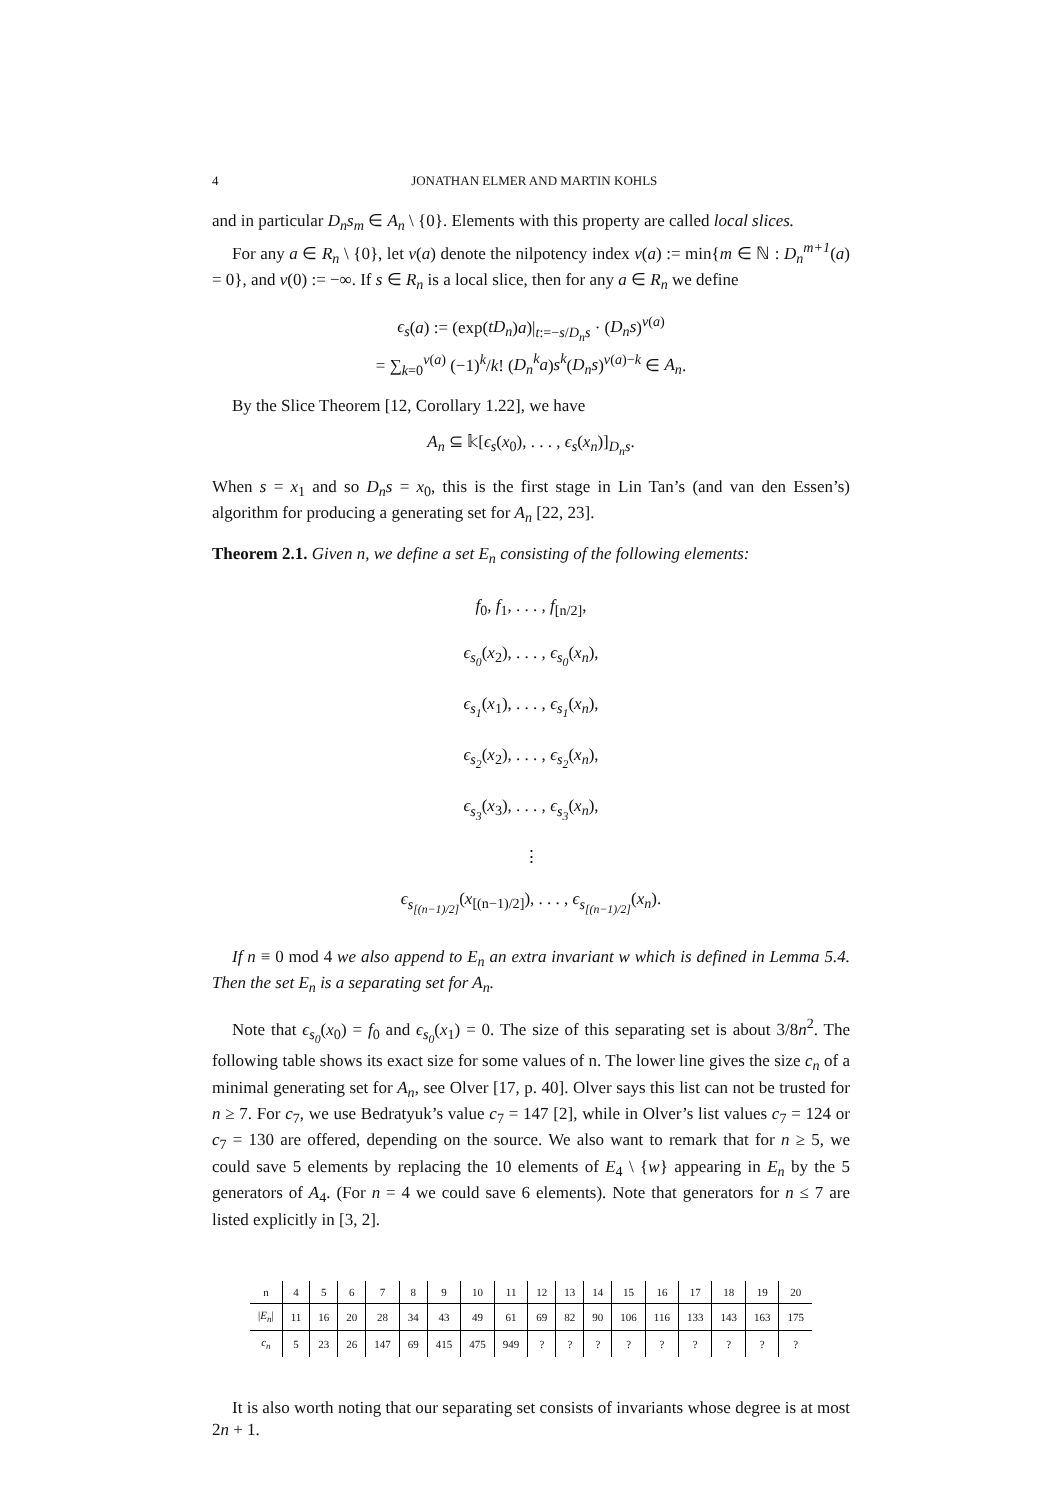4 JONATHAN ELMER AND MARTIN KOHLS
and in particular D<sub>n</sub>s<sub>m</sub> ∈ A<sub>n</sub> \ {0}. Elements with this property are called local slices.
For any a ∈ R<sub>n</sub> \ {0}, let ν(a) denote the nilpotency index ν(a) := min{m ∈ ℕ : D<sub>n</sub><sup>m+1</sup>(a) = 0}, and ν(0) := −∞. If s ∈ R<sub>n</sub> is a local slice, then for any a ∈ R<sub>n</sub> we define
ϵ<sub>s</sub>(a) := (exp(tD<sub>n</sub>)a)|<sub>t:=−s/D<sub>n</sub>s</sub> · (D<sub>n</sub>s)<sup>ν(a)</sup>
= ∑<sub>k=0</sub><sup>ν(a)</sup> (−1)<sup>k</sup>/k! (D<sub>n</sub><sup>k</sup>a)s<sup>k</sup>(D<sub>n</sub>s)<sup>ν(a)−k</sup> ∈ A<sub>n</sub>.
By the Slice Theorem [12, Corollary 1.22], we have
A<sub>n</sub> ⊆ 𝕜[ϵ<sub>s</sub>(x<sub>0</sub>), . . . , ϵ<sub>s</sub>(x<sub>n</sub>)]<sub>D<sub>n</sub>s</sub>.
When s = x<sub>1</sub> and so D<sub>n</sub>s = x<sub>0</sub>, this is the first stage in Lin Tan’s (and van den Essen’s) algorithm for producing a generating set for A<sub>n</sub> [22, 23].
Theorem 2.1. Given n, we define a set E<sub>n</sub> consisting of the following elements:
f<sub>0</sub>, f<sub>1</sub>, . . . , f<sub>[n/2]</sub>,
ϵ<sub>s<sub>0</sub></sub>(x<sub>2</sub>), . . . , ϵ<sub>s<sub>0</sub></sub>(x<sub>n</sub>),
ϵ<sub>s<sub>1</sub></sub>(x<sub>1</sub>), . . . , ϵ<sub>s<sub>1</sub></sub>(x<sub>n</sub>),
ϵ<sub>s<sub>2</sub></sub>(x<sub>2</sub>), . . . , ϵ<sub>s<sub>2</sub></sub>(x<sub>n</sub>),
ϵ<sub>s<sub>3</sub></sub>(x<sub>3</sub>), . . . , ϵ<sub>s<sub>3</sub></sub>(x<sub>n</sub>),
⋮
ϵ<sub>s<sub>[(n−1)/2]</sub></sub>(x<sub>[(n−1)/2]</sub>), . . . , ϵ<sub>s<sub>[(n−1)/2]</sub></sub>(x<sub>n</sub>).
If n ≡ 0 mod 4 we also append to E<sub>n</sub> an extra invariant w which is defined in Lemma 5.4. Then the set E<sub>n</sub> is a separating set for A<sub>n</sub>.
Note that ϵ<sub>s<sub>0</sub></sub>(x<sub>0</sub>) = f<sub>0</sub> and ϵ<sub>s<sub>0</sub></sub>(x<sub>1</sub>) = 0. The size of this separating set is about 3/8n<sup>2</sup>. The following table shows its exact size for some values of n. The lower line gives the size c<sub>n</sub> of a minimal generating set for A<sub>n</sub>, see Olver [17, p. 40]. Olver says this list can not be trusted for n ≥ 7. For c<sub>7</sub>, we use Bedratyuk’s value c<sub>7</sub> = 147 [2], while in Olver’s list values c<sub>7</sub> = 124 or c<sub>7</sub> = 130 are offered, depending on the source. We also want to remark that for n ≥ 5, we could save 5 elements by replacing the 10 elements of E<sub>4</sub> \ {w} appearing in E<sub>n</sub> by the 5 generators of A<sub>4</sub>. (For n = 4 we could save 6 elements). Note that generators for n ≤ 7 are listed explicitly in [3, 2].
| n | 4 | 5 | 6 | 7 | 8 | 9 | 10 | 11 | 12 | 13 | 14 | 15 | 16 | 17 | 18 | 19 | 20 |
| / E<sub>n</sub> / | 11 | 16 | 20 | 28 | 34 | 43 | 49 | 61 | 69 | 82 | 90 | 106 | 116 | 133 | 143 | 163 | 175 |
| c<sub>n</sub> | 5 | 23 | 26 | 147 | 69 | 415 | 475 | 949 | ? | ? | ? | ? | ? | ? | ? | ? | ? |
It is also worth noting that our separating set consists of invariants whose degree is at most 2n + 1.